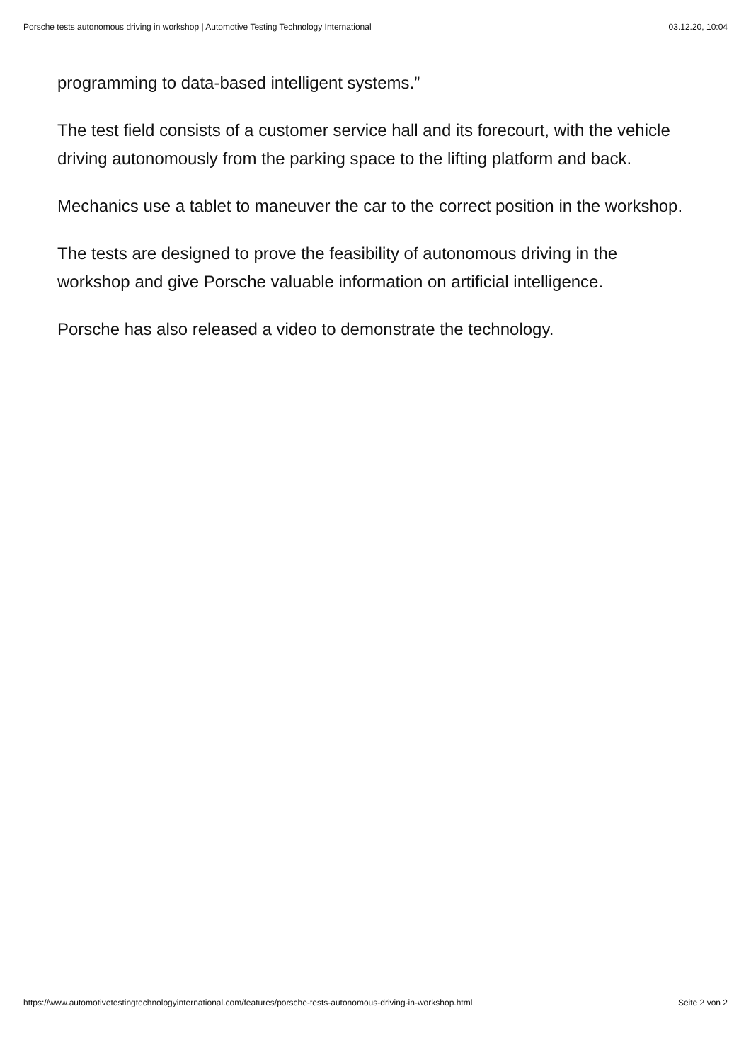Porsche tests autonomous driving in workshop | Automotive Testing Technology International 03.12.20, 10:04
programming to data-based intelligent systems.”
The test field consists of a customer service hall and its forecourt, with the vehicle driving autonomously from the parking space to the lifting platform and back.
Mechanics use a tablet to maneuver the car to the correct position in the workshop.
The tests are designed to prove the feasibility of autonomous driving in the workshop and give Porsche valuable information on artificial intelligence.
Porsche has also released a video to demonstrate the technology.
https://www.automotivetestingtechnologyinternational.com/features/porsche-tests-autonomous-driving-in-workshop.html Seite 2 von 2